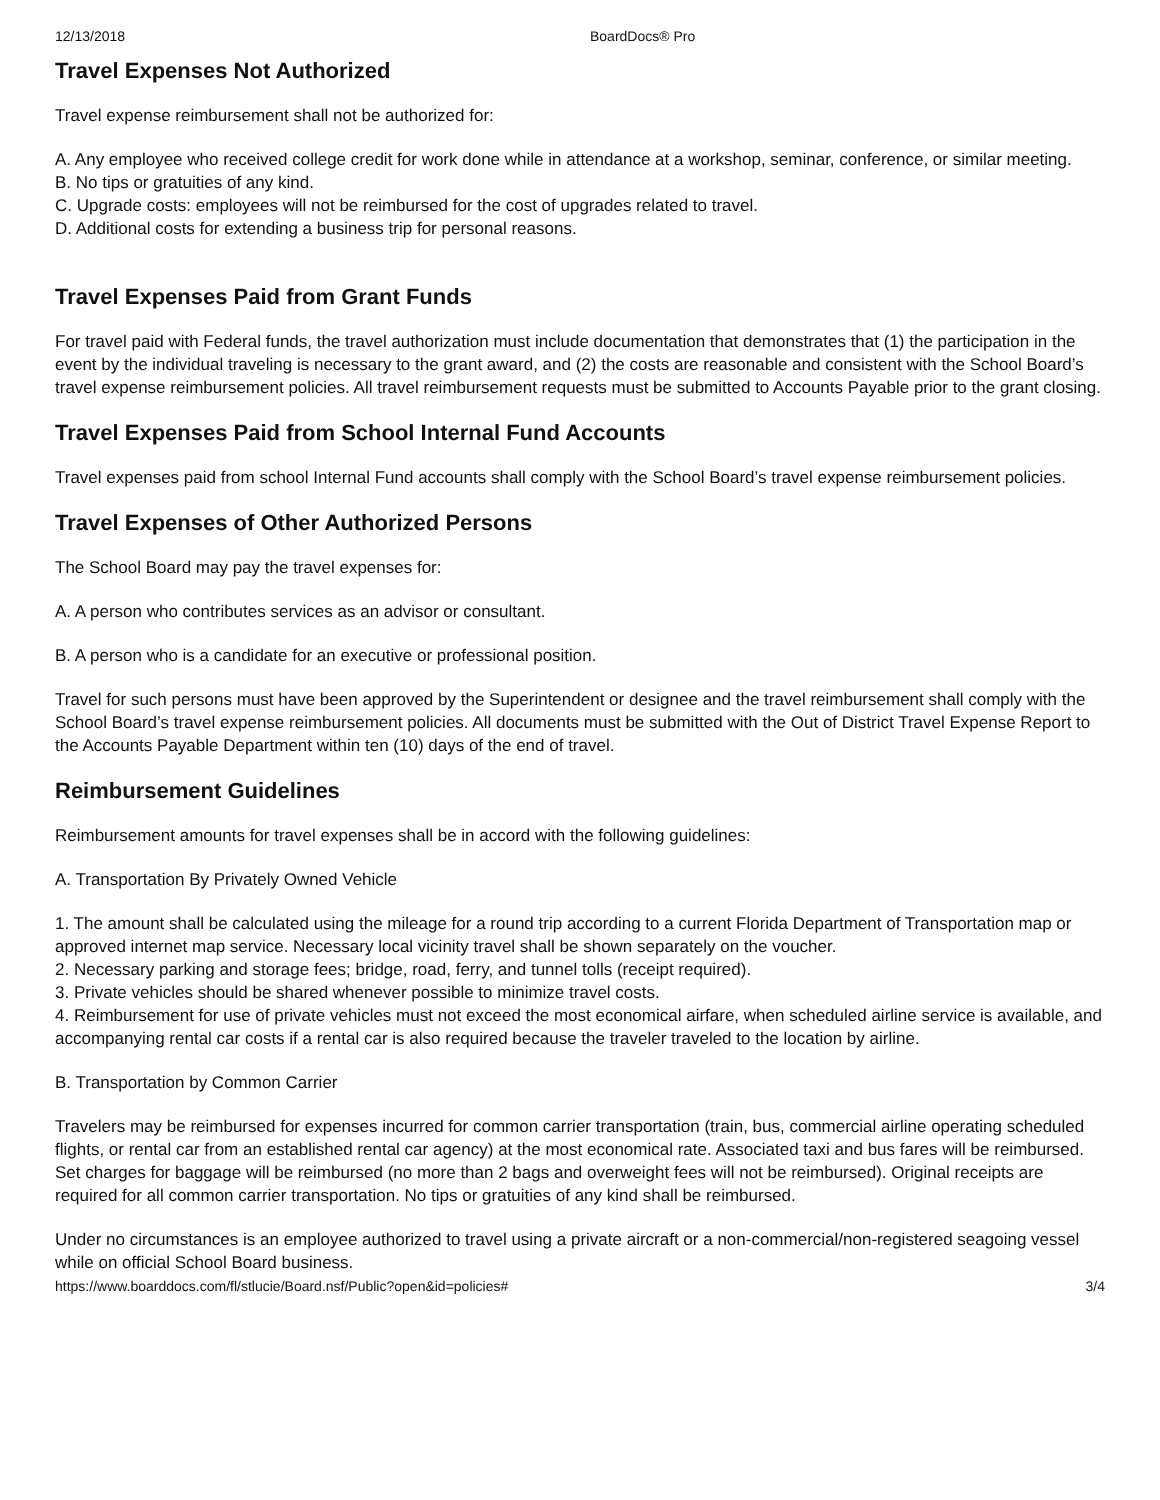12/13/2018 BoardDocs® Pro
Travel Expenses Not Authorized
Travel expense reimbursement shall not be authorized for:
A. Any employee who received college credit for work done while in attendance at a workshop, seminar, conference, or similar meeting.
B. No tips or gratuities of any kind.
C. Upgrade costs: employees will not be reimbursed for the cost of upgrades related to travel.
D. Additional costs for extending a business trip for personal reasons.
Travel Expenses Paid from Grant Funds
For travel paid with Federal funds, the travel authorization must include documentation that demonstrates that (1) the participation in the event by the individual traveling is necessary to the grant award, and (2) the costs are reasonable and consistent with the School Board’s travel expense reimbursement policies. All travel reimbursement requests must be submitted to Accounts Payable prior to the grant closing.
Travel Expenses Paid from School Internal Fund Accounts
Travel expenses paid from school Internal Fund accounts shall comply with the School Board’s travel expense reimbursement policies.
Travel Expenses of Other Authorized Persons
The School Board may pay the travel expenses for:
A. A person who contributes services as an advisor or consultant.
B. A person who is a candidate for an executive or professional position.
Travel for such persons must have been approved by the Superintendent or designee and the travel reimbursement shall comply with the School Board’s travel expense reimbursement policies. All documents must be submitted with the Out of District Travel Expense Report to the Accounts Payable Department within ten (10) days of the end of travel.
Reimbursement Guidelines
Reimbursement amounts for travel expenses shall be in accord with the following guidelines:
A. Transportation By Privately Owned Vehicle
1. The amount shall be calculated using the mileage for a round trip according to a current Florida Department of Transportation map or approved internet map service. Necessary local vicinity travel shall be shown separately on the voucher.
2. Necessary parking and storage fees; bridge, road, ferry, and tunnel tolls (receipt required).
3. Private vehicles should be shared whenever possible to minimize travel costs.
4. Reimbursement for use of private vehicles must not exceed the most economical airfare, when scheduled airline service is available, and accompanying rental car costs if a rental car is also required because the traveler traveled to the location by airline.
B. Transportation by Common Carrier
Travelers may be reimbursed for expenses incurred for common carrier transportation (train, bus, commercial airline operating scheduled flights, or rental car from an established rental car agency) at the most economical rate. Associated taxi and bus fares will be reimbursed. Set charges for baggage will be reimbursed (no more than 2 bags and overweight fees will not be reimbursed). Original receipts are required for all common carrier transportation. No tips or gratuities of any kind shall be reimbursed.
Under no circumstances is an employee authorized to travel using a private aircraft or a non-commercial/non-registered seagoing vessel while on official School Board business.
https://www.boarddocs.com/fl/stlucie/Board.nsf/Public?open&id=policies# 3/4